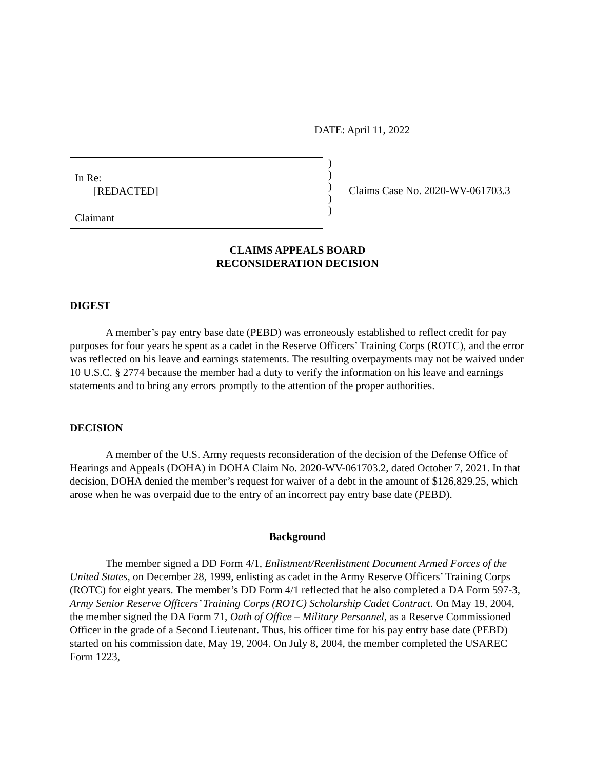DATE: April 11, 2022
In Re:
[REDACTED]
Claimant
)
)
)
)
)
Claims Case No. 2020-WV-061703.3
CLAIMS APPEALS BOARD
RECONSIDERATION DECISION
DIGEST
A member’s pay entry base date (PEBD) was erroneously established to reflect credit for pay purposes for four years he spent as a cadet in the Reserve Officers’ Training Corps (ROTC), and the error was reflected on his leave and earnings statements. The resulting overpayments may not be waived under 10 U.S.C. § 2774 because the member had a duty to verify the information on his leave and earnings statements and to bring any errors promptly to the attention of the proper authorities.
DECISION
A member of the U.S. Army requests reconsideration of the decision of the Defense Office of Hearings and Appeals (DOHA) in DOHA Claim No. 2020-WV-061703.2, dated October 7, 2021. In that decision, DOHA denied the member’s request for waiver of a debt in the amount of $126,829.25, which arose when he was overpaid due to the entry of an incorrect pay entry base date (PEBD).
Background
The member signed a DD Form 4/1, Enlistment/Reenlistment Document Armed Forces of the United States, on December 28, 1999, enlisting as cadet in the Army Reserve Officers’ Training Corps (ROTC) for eight years. The member’s DD Form 4/1 reflected that he also completed a DA Form 597-3, Army Senior Reserve Officers’ Training Corps (ROTC) Scholarship Cadet Contract. On May 19, 2004, the member signed the DA Form 71, Oath of Office – Military Personnel, as a Reserve Commissioned Officer in the grade of a Second Lieutenant. Thus, his officer time for his pay entry base date (PEBD) started on his commission date, May 19, 2004. On July 8, 2004, the member completed the USAREC Form 1223,